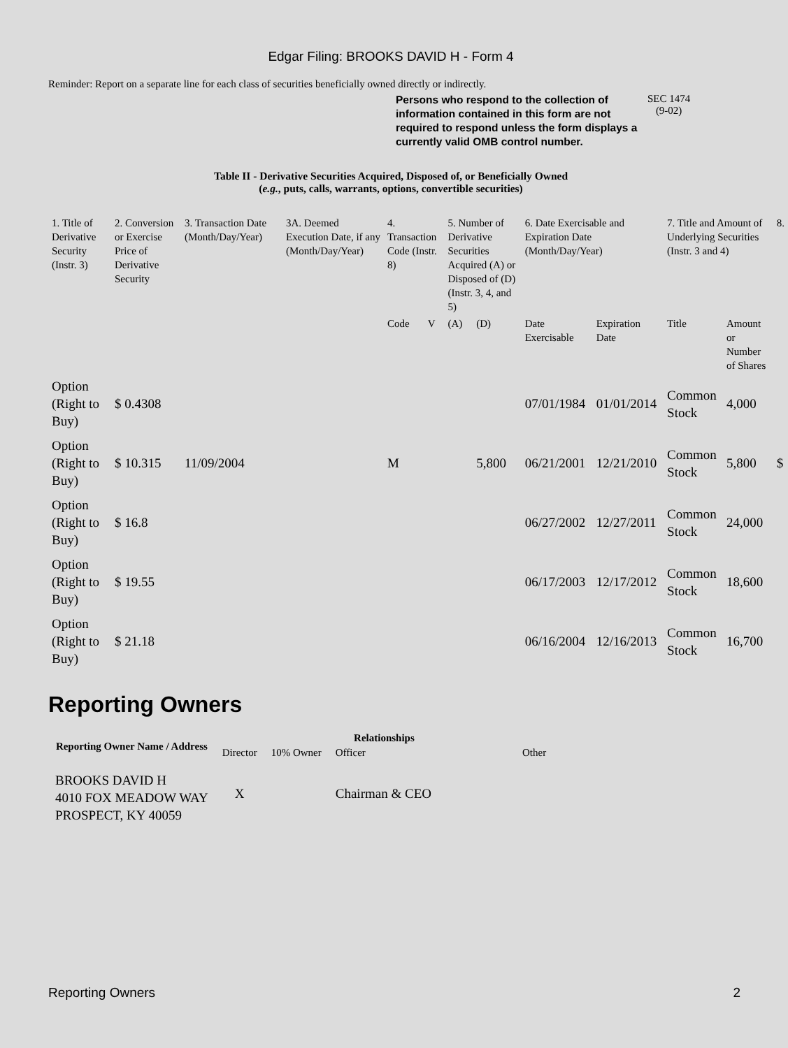Edgar Filing: BROOKS DAVID H - Form 4
Reminder: Report on a separate line for each class of securities beneficially owned directly or indirectly.
Persons who respond to the collection of information contained in this form are not required to respond unless the form displays a currently valid OMB control number.
SEC 1474
(9-02)
Table II - Derivative Securities Acquired, Disposed of, or Beneficially Owned
(e.g., puts, calls, warrants, options, convertible securities)
| 1. Title of Derivative Security (Instr. 3) | 2. Conversion or Exercise Price of Derivative Security | 3. Transaction Date (Month/Day/Year) | 3A. Deemed Execution Date, if any (Month/Day/Year) | 4. Transaction Code (Instr. 8) | | 5. Number of Derivative Securities Acquired (A) or Disposed of (D) (Instr. 3, 4, and 5) | | 6. Date Exercisable and Expiration Date (Month/Day/Year) | | 7. Title and Amount of Underlying Securities (Instr. 3 and 4) | | 8. |
| | | | | Code | V | (A) | (D) | Date Exercisable | Expiration Date | Title | Amount or Number of Shares | |
| Option (Right to Buy) | $ 0.4308 | | | | | | | 07/01/1984 | 01/01/2014 | Common Stock | 4,000 | |
| Option (Right to Buy) | $ 10.315 | 11/09/2004 | | M | | | 5,800 | 06/21/2001 | 12/21/2010 | Common Stock | 5,800 | $ |
| Option (Right to Buy) | $ 16.8 | | | | | | | 06/27/2002 | 12/27/2011 | Common Stock | 24,000 | |
| Option (Right to Buy) | $ 19.55 | | | | | | | 06/17/2003 | 12/17/2012 | Common Stock | 18,600 | |
| Option (Right to Buy) | $ 21.18 | | | | | | | 06/16/2004 | 12/16/2013 | Common Stock | 16,700 | |
Reporting Owners
| Reporting Owner Name / Address | Relationships | | | |
| --- | --- | --- | --- | --- |
| | Director | 10% Owner | Officer | Other |
| BROOKS DAVID H 4010 FOX MEADOW WAY PROSPECT, KY 40059 | X | | Chairman & CEO | |
Reporting Owners 2